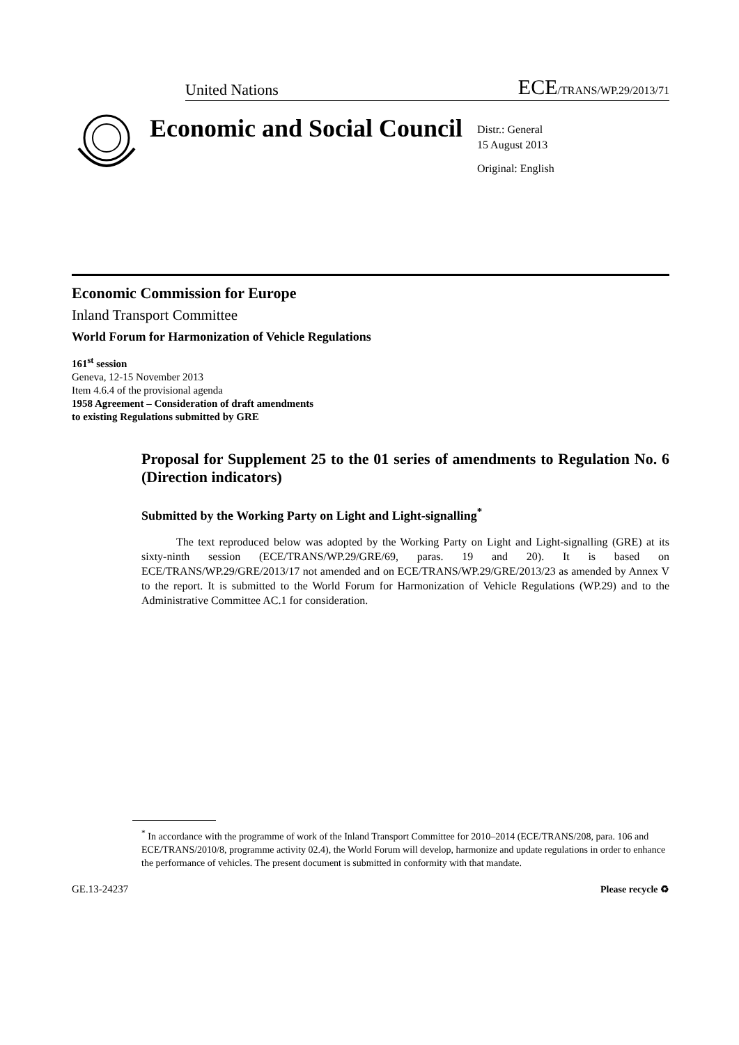United Nations ECE/TRANS/WP.29/2013/71
Economic and Social Council
Distr.: General
15 August 2013
Original: English
Economic Commission for Europe
Inland Transport Committee
World Forum for Harmonization of Vehicle Regulations
161<sup>st</sup> session
Geneva, 12-15 November 2013
Item 4.6.4 of the provisional agenda
1958 Agreement – Consideration of draft amendments
to existing Regulations submitted by GRE
Proposal for Supplement 25 to the 01 series of amendments to Regulation No. 6 (Direction indicators)
Submitted by the Working Party on Light and Light-signalling<sup>*</sup>
The text reproduced below was adopted by the Working Party on Light and Light-signalling (GRE) at its sixty-ninth session (ECE/TRANS/WP.29/GRE/69, paras. 19 and 20). It is based on ECE/TRANS/WP.29/GRE/2013/17 not amended and on ECE/TRANS/WP.29/GRE/2013/23 as amended by Annex V to the report. It is submitted to the World Forum for Harmonization of Vehicle Regulations (WP.29) and to the Administrative Committee AC.1 for consideration.
<sup>*</sup> In accordance with the programme of work of the Inland Transport Committee for 2010–2014 (ECE/TRANS/208, para. 106 and ECE/TRANS/2010/8, programme activity 02.4), the World Forum will develop, harmonize and update regulations in order to enhance the performance of vehicles. The present document is submitted in conformity with that mandate.
GE.13-24237 Please recycle ♻